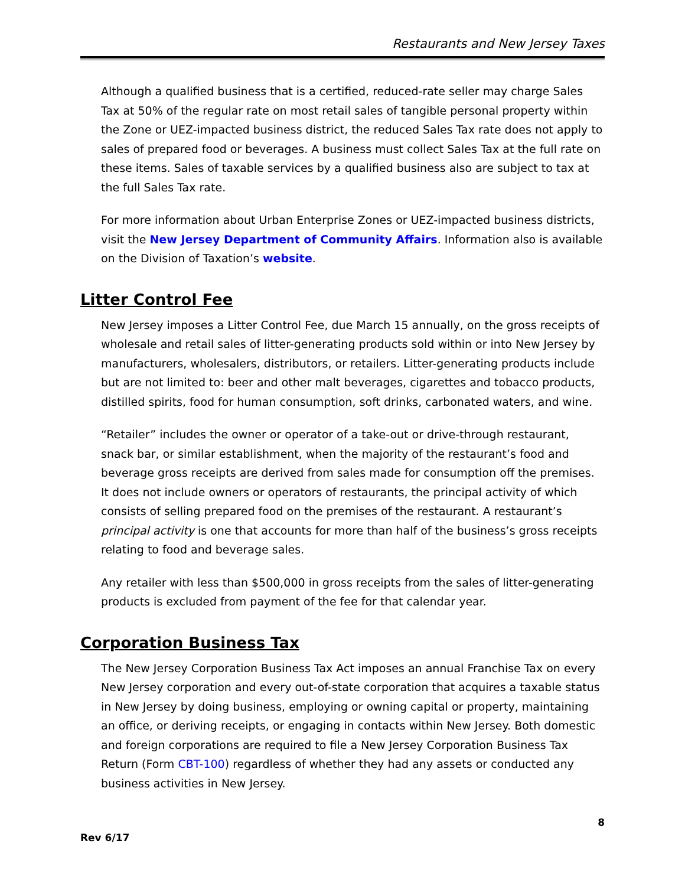Restaurants and New Jersey Taxes
Although a qualified business that is a certified, reduced-rate seller may charge Sales Tax at 50% of the regular rate on most retail sales of tangible personal property within the Zone or UEZ-impacted business district, the reduced Sales Tax rate does not apply to sales of prepared food or beverages. A business must collect Sales Tax at the full rate on these items. Sales of taxable services by a qualified business also are subject to tax at the full Sales Tax rate.
For more information about Urban Enterprise Zones or UEZ-impacted business districts, visit the New Jersey Department of Community Affairs. Information also is available on the Division of Taxation’s website.
Litter Control Fee
New Jersey imposes a Litter Control Fee, due March 15 annually, on the gross receipts of wholesale and retail sales of litter-generating products sold within or into New Jersey by manufacturers, wholesalers, distributors, or retailers. Litter-generating products include but are not limited to: beer and other malt beverages, cigarettes and tobacco products, distilled spirits, food for human consumption, soft drinks, carbonated waters, and wine.
“Retailer” includes the owner or operator of a take-out or drive-through restaurant, snack bar, or similar establishment, when the majority of the restaurant’s food and beverage gross receipts are derived from sales made for consumption off the premises. It does not include owners or operators of restaurants, the principal activity of which consists of selling prepared food on the premises of the restaurant. A restaurant’s principal activity is one that accounts for more than half of the business’s gross receipts relating to food and beverage sales.
Any retailer with less than $500,000 in gross receipts from the sales of litter-generating products is excluded from payment of the fee for that calendar year.
Corporation Business Tax
The New Jersey Corporation Business Tax Act imposes an annual Franchise Tax on every New Jersey corporation and every out-of-state corporation that acquires a taxable status in New Jersey by doing business, employing or owning capital or property, maintaining an office, or deriving receipts, or engaging in contacts within New Jersey. Both domestic and foreign corporations are required to file a New Jersey Corporation Business Tax Return (Form CBT-100) regardless of whether they had any assets or conducted any business activities in New Jersey.
8
Rev 6/17